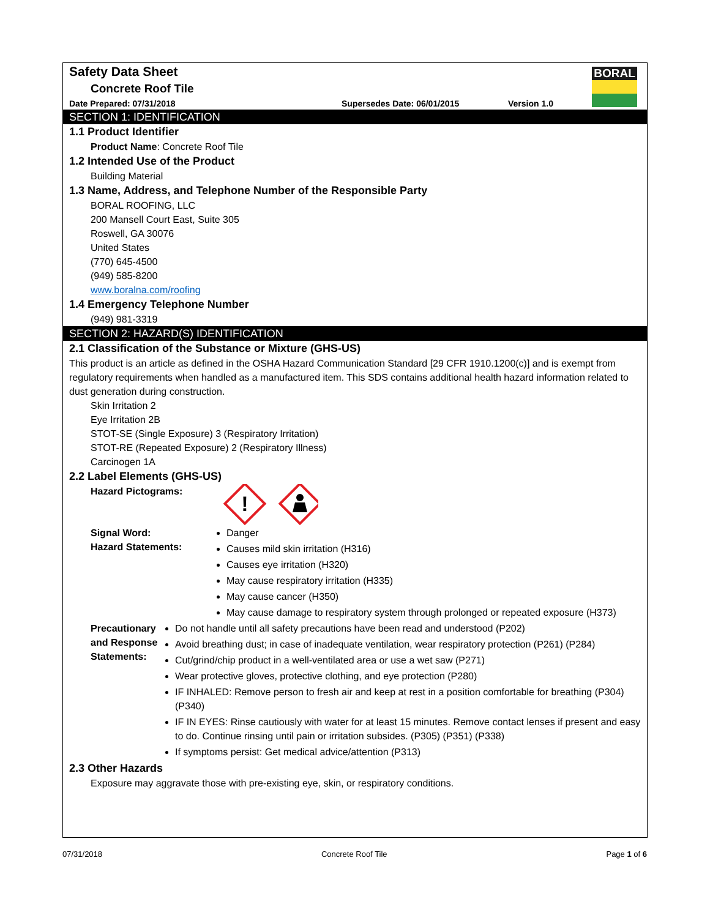BORAL
Safety Data Sheet
Concrete Roof Tile
Date Prepared: 07/31/2018 Supersedes Date: 06/01/2015 Version 1.0
SECTION 1: IDENTIFICATION
1.1 Product Identifier
Product Name: Concrete Roof Tile
1.2 Intended Use of the Product
Building Material
1.3 Name, Address, and Telephone Number of the Responsible Party
BORAL ROOFING, LLC
200 Mansell Court East, Suite 305
Roswell, GA 30076
United States
(770) 645-4500
(949) 585-8200
www.boralna.com/roofing
1.4 Emergency Telephone Number
(949) 981-3319
SECTION 2: HAZARD(S) IDENTIFICATION
2.1 Classification of the Substance or Mixture (GHS-US)
This product is an article as defined in the OSHA Hazard Communication Standard [29 CFR 1910.1200(c)] and is exempt from regulatory requirements when handled as a manufactured item. This SDS contains additional health hazard information related to dust generation during construction.
Skin Irritation 2
Eye Irritation 2B
STOT-SE (Single Exposure) 3 (Respiratory Irritation)
STOT-RE (Repeated Exposure) 2 (Respiratory Illness)
Carcinogen 1A
2.2 Label Elements (GHS-US)
Hazard Pictograms:
!
Signal Word:
Hazard Statements:
Danger
Causes mild skin irritation (H316)
Causes eye irritation (H320)
May cause respiratory irritation (H335)
May cause cancer (H350)
May cause damage to respiratory system through prolonged or repeated exposure (H373)
Precautionary and Response Statements:
Do not handle until all safety precautions have been read and understood (P202)
Avoid breathing dust; in case of inadequate ventilation, wear respiratory protection (P261) (P284)
Cut/grind/chip product in a well-ventilated area or use a wet saw (P271)
Wear protective gloves, protective clothing, and eye protection (P280)
IF INHALED: Remove person to fresh air and keep at rest in a position comfortable for breathing (P304) (P340)
IF IN EYES: Rinse cautiously with water for at least 15 minutes. Remove contact lenses if present and easy to do. Continue rinsing until pain or irritation subsides. (P305) (P351) (P338)
If symptoms persist: Get medical advice/attention (P313)
2.3 Other Hazards
Exposure may aggravate those with pre-existing eye, skin, or respiratory conditions.
07/31/2018 Concrete Roof Tile Page 1 of 6